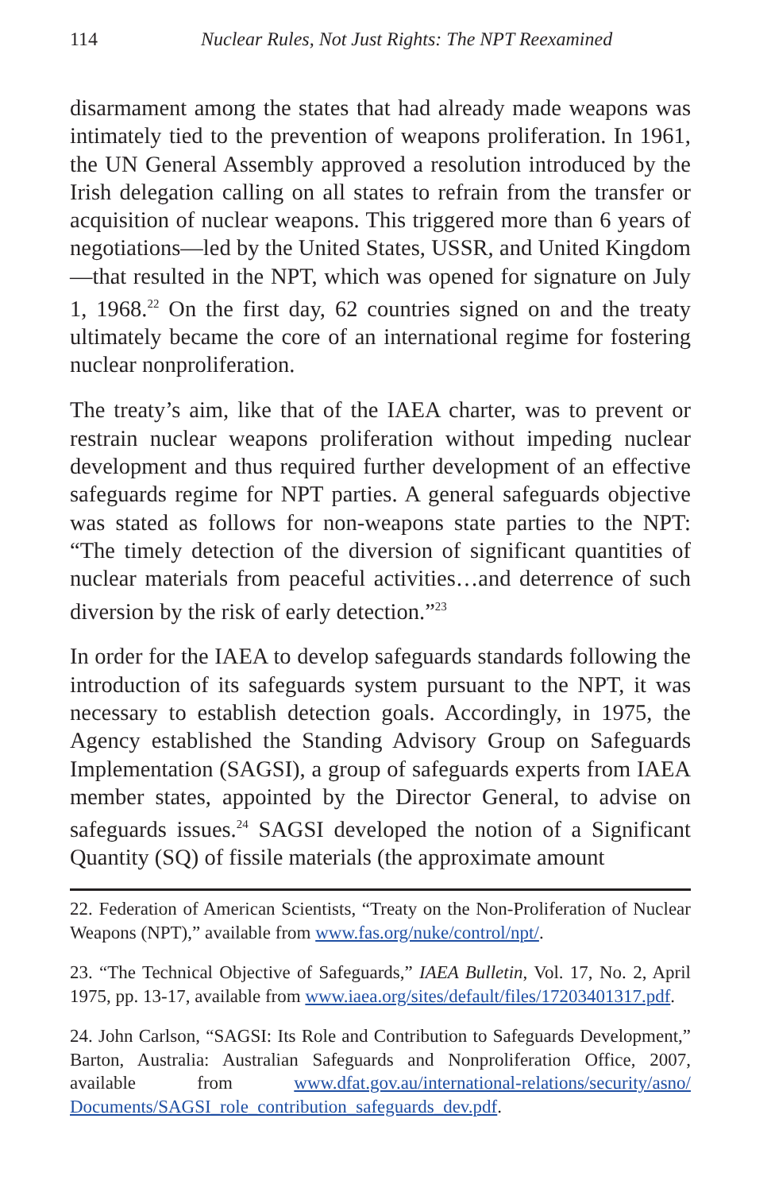114 Nuclear Rules, Not Just Rights: The NPT Reexamined
disarmament among the states that had already made weapons was intimately tied to the prevention of weapons proliferation. In 1961, the UN General Assembly approved a resolution introduced by the Irish delegation calling on all states to refrain from the transfer or acquisition of nuclear weapons. This triggered more than 6 years of negotiations—led by the United States, USSR, and United King­dom—that resulted in the NPT, which was opened for signature on July 1, 1968.<sup>22</sup> On the first day, 62 countries signed on and the treaty ultimately became the core of an international regime for fostering nuclear nonproliferation.
The treaty’s aim, like that of the IAEA charter, was to prevent or restrain nuclear weapons proliferation without impeding nuclear development and thus required further development of an effective safeguards regime for NPT parties. A general safeguards objective was stated as follows for non-weapons state parties to the NPT: “The timely detection of the diversion of significant quantities of nuclear materials from peaceful activities…and deterrence of such diversion by the risk of early detection.”<sup>23</sup>
In order for the IAEA to develop safeguards standards following the introduction of its safeguards system pursuant to the NPT, it was necessary to establish detection goals. Accordingly, in 1975, the Agency established the Standing Advisory Group on Safeguards Implementation (SAGSI), a group of safeguards experts from IAEA member states, appointed by the Director General, to advise on safeguards issues.<sup>24</sup> SAGSI developed the notion of a Signifi­cant Quantity (SQ) of fissile materials (the approximate amount
22. Federation of American Scientists, “Treaty on the Non-Proliferation of Nu­clear Weapons (NPT),” available from www.fas.org/nuke/control/npt/.
23. “The Technical Objective of Safeguards,” IAEA Bulletin, Vol. 17, No. 2, April 1975, pp. 13-17, available from www.iaea.org/sites/default/files/17203401317.pdf.
24. John Carlson, “SAGSI: Its Role and Contribution to Safeguards Develop­ment,” Barton, Australia: Australian Safeguards and Nonproliferation Office, 2007, available from www.dfat.gov.au/international-relations/security/asno/ Documents/SAGSI_role_contribution_safeguards_dev.pdf.